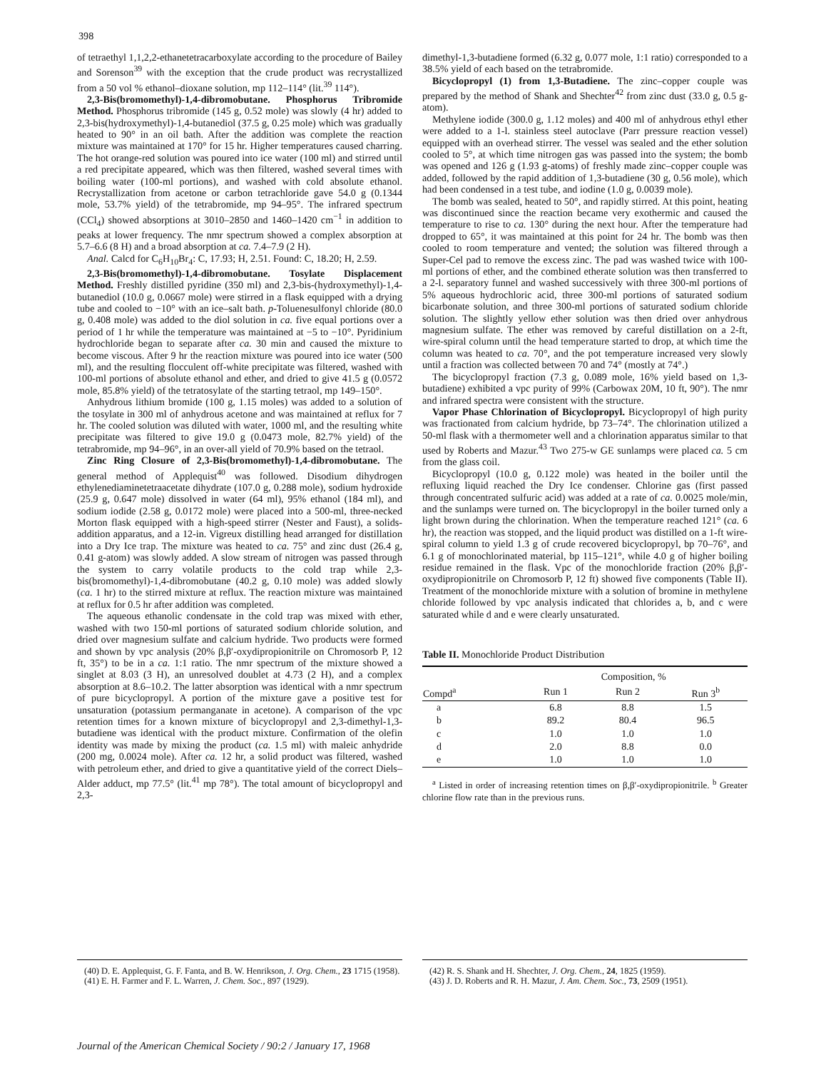398
of tetraethyl 1,1,2,2-ethanetetracarboxylate according to the procedure of Bailey and Sorenson<sup>39</sup> with the exception that the crude product was recrystallized from a 50 vol % ethanol–dioxane solution, mp 112–114° (lit.<sup>39</sup> 114°).
2,3-Bis(bromomethyl)-1,4-dibromobutane. Phosphorus Tribromide Method. Phosphorus tribromide (145 g, 0.52 mole) was slowly (4 hr) added to 2,3-bis(hydroxymethyl)-1,4-butanediol (37.5 g, 0.25 mole) which was gradually heated to 90° in an oil bath. After the addition was complete the reaction mixture was maintained at 170° for 15 hr. Higher temperatures caused charring. The hot orange-red solution was poured into ice water (100 ml) and stirred until a red precipitate appeared, which was then filtered, washed several times with boiling water (100-ml portions), and washed with cold absolute ethanol. Recrystallization from acetone or carbon tetrachloride gave 54.0 g (0.1344 mole, 53.7% yield) of the tetrabromide, mp 94–95°. The infrared spectrum (CCl<sub>4</sub>) showed absorptions at 3010–2850 and 1460–1420 cm<sup>−1</sup> in addition to peaks at lower frequency. The nmr spectrum showed a complex absorption at 5.7–6.6 (8 H) and a broad absorption at ca. 7.4–7.9 (2 H).
Anal. Calcd for C<sub>6</sub>H<sub>10</sub>Br<sub>4</sub>: C, 17.93; H, 2.51. Found: C, 18.20; H, 2.59.
2,3-Bis(bromomethyl)-1,4-dibromobutane. Tosylate Displacement Method. Freshly distilled pyridine (350 ml) and 2,3-bis-(hydroxymethyl)-1,4-butanediol (10.0 g, 0.0667 mole) were stirred in a flask equipped with a drying tube and cooled to −10° with an ice–salt bath. p-Toluenesulfonyl chloride (80.0 g, 0.408 mole) was added to the diol solution in ca. five equal portions over a period of 1 hr while the temperature was maintained at −5 to −10°. Pyridinium hydrochloride began to separate after ca. 30 min and caused the mixture to become viscous. After 9 hr the reaction mixture was poured into ice water (500 ml), and the resulting flocculent off-white precipitate was filtered, washed with 100-ml portions of absolute ethanol and ether, and dried to give 41.5 g (0.0572 mole, 85.8% yield) of the tetratosylate of the starting tetraol, mp 149–150°.
Anhydrous lithium bromide (100 g, 1.15 moles) was added to a solution of the tosylate in 300 ml of anhydrous acetone and was maintained at reflux for 7 hr. The cooled solution was diluted with water, 1000 ml, and the resulting white precipitate was filtered to give 19.0 g (0.0473 mole, 82.7% yield) of the tetrabromide, mp 94–96°, in an over-all yield of 70.9% based on the tetraol.
Zinc Ring Closure of 2,3-Bis(bromomethyl)-1,4-dibromobutane. The general method of Applequist<sup>40</sup> was followed. Disodium dihydrogen ethylenediaminetetraacetate dihydrate (107.0 g, 0.288 mole), sodium hydroxide (25.9 g, 0.647 mole) dissolved in water (64 ml), 95% ethanol (184 ml), and sodium iodide (2.58 g, 0.0172 mole) were placed into a 500-ml, three-necked Morton flask equipped with a high-speed stirrer (Nester and Faust), a solids-addition apparatus, and a 12-in. Vigreux distilling head arranged for distillation into a Dry Ice trap. The mixture was heated to ca. 75° and zinc dust (26.4 g, 0.41 g-atom) was slowly added. A slow stream of nitrogen was passed through the system to carry volatile products to the cold trap while 2,3-bis(bromomethyl)-1,4-dibromobutane (40.2 g, 0.10 mole) was added slowly (ca. 1 hr) to the stirred mixture at reflux. The reaction mixture was maintained at reflux for 0.5 hr after addition was completed.
The aqueous ethanolic condensate in the cold trap was mixed with ether, washed with two 150-ml portions of saturated sodium chloride solution, and dried over magnesium sulfate and calcium hydride. Two products were formed and shown by vpc analysis (20% β,β′-oxydipropionitrile on Chromosorb P, 12 ft, 35°) to be in a ca. 1:1 ratio. The nmr spectrum of the mixture showed a singlet at 8.03 (3 H), an unresolved doublet at 4.73 (2 H), and a complex absorption at 8.6–10.2. The latter absorption was identical with a nmr spectrum of pure bicyclopropyl. A portion of the mixture gave a positive test for unsaturation (potassium permanganate in acetone). A comparison of the vpc retention times for a known mixture of bicyclopropyl and 2,3-dimethyl-1,3-butadiene was identical with the product mixture. Confirmation of the olefin identity was made by mixing the product (ca. 1.5 ml) with maleic anhydride (200 mg, 0.0024 mole). After ca. 12 hr, a solid product was filtered, washed with petroleum ether, and dried to give a quantitative yield of the correct Diels–Alder adduct, mp 77.5° (lit.<sup>41</sup> mp 78°). The total amount of bicyclopropyl and 2,3-
dimethyl-1,3-butadiene formed (6.32 g, 0.077 mole, 1:1 ratio) corresponded to a 38.5% yield of each based on the tetrabromide.
Bicyclopropyl (1) from 1,3-Butadiene. The zinc–copper couple was prepared by the method of Shank and Shechter<sup>42</sup> from zinc dust (33.0 g, 0.5 g-atom).
Methylene iodide (300.0 g, 1.12 moles) and 400 ml of anhydrous ethyl ether were added to a 1-l. stainless steel autoclave (Parr pressure reaction vessel) equipped with an overhead stirrer. The vessel was sealed and the ether solution cooled to 5°, at which time nitrogen gas was passed into the system; the bomb was opened and 126 g (1.93 g-atoms) of freshly made zinc–copper couple was added, followed by the rapid addition of 1,3-butadiene (30 g, 0.56 mole), which had been condensed in a test tube, and iodine (1.0 g, 0.0039 mole).
The bomb was sealed, heated to 50°, and rapidly stirred. At this point, heating was discontinued since the reaction became very exothermic and caused the temperature to rise to ca. 130° during the next hour. After the temperature had dropped to 65°, it was maintained at this point for 24 hr. The bomb was then cooled to room temperature and vented; the solution was filtered through a Super-Cel pad to remove the excess zinc. The pad was washed twice with 100-ml portions of ether, and the combined etherate solution was then transferred to a 2-l. separatory funnel and washed successively with three 300-ml portions of 5% aqueous hydrochloric acid, three 300-ml portions of saturated sodium bicarbonate solution, and three 300-ml portions of saturated sodium chloride solution. The slightly yellow ether solution was then dried over anhydrous magnesium sulfate. The ether was removed by careful distillation on a 2-ft, wire-spiral column until the head temperature started to drop, at which time the column was heated to ca. 70°, and the pot temperature increased very slowly until a fraction was collected between 70 and 74° (mostly at 74°.)
The bicyclopropyl fraction (7.3 g, 0.089 mole, 16% yield based on 1,3-butadiene) exhibited a vpc purity of 99% (Carbowax 20M, 10 ft, 90°). The nmr and infrared spectra were consistent with the structure.
Vapor Phase Chlorination of Bicyclopropyl. Bicyclopropyl of high purity was fractionated from calcium hydride, bp 73–74°. The chlorination utilized a 50-ml flask with a thermometer well and a chlorination apparatus similar to that used by Roberts and Mazur.<sup>43</sup> Two 275-w GE sunlamps were placed ca. 5 cm from the glass coil.
Bicyclopropyl (10.0 g, 0.122 mole) was heated in the boiler until the refluxing liquid reached the Dry Ice condenser. Chlorine gas (first passed through concentrated sulfuric acid) was added at a rate of ca. 0.0025 mole/min, and the sunlamps were turned on. The bicyclopropyl in the boiler turned only a light brown during the chlorination. When the temperature reached 121° (ca. 6 hr), the reaction was stopped, and the liquid product was distilled on a 1-ft wire-spiral column to yield 1.3 g of crude recovered bicyclopropyl, bp 70–76°, and 6.1 g of monochlorinated material, bp 115–121°, while 4.0 g of higher boiling residue remained in the flask. Vpc of the monochloride fraction (20% β,β′-oxydipropionitrile on Chromosorb P, 12 ft) showed five components (Table II). Treatment of the monochloride mixture with a solution of bromine in methylene chloride followed by vpc analysis indicated that chlorides a, b, and c were saturated while d and e were clearly unsaturated.
Table II. Monochloride Product Distribution
| | Composition, % | | |
| --- | --- | --- | --- |
| Compd<sup>a</sup> | Run 1 | Run 2 | Run 3<sup>b</sup> |
| a | 6.8 | 8.8 | 1.5 |
| b | 89.2 | 80.4 | 96.5 |
| c | 1.0 | 1.0 | 1.0 |
| d | 2.0 | 8.8 | 0.0 |
| e | 1.0 | 1.0 | 1.0 |
<sup>a</sup> Listed in order of increasing retention times on β,β′-oxydipropionitrile. <sup>b</sup> Greater chlorine flow rate than in the previous runs.
(40) D. E. Applequist, G. F. Fanta, and B. W. Henrikson, J. Org. Chem., 23 1715 (1958).
(41) E. H. Farmer and F. L. Warren, J. Chem. Soc., 897 (1929).
(42) R. S. Shank and H. Shechter, J. Org. Chem., 24, 1825 (1959).
(43) J. D. Roberts and R. H. Mazur, J. Am. Chem. Soc., 73, 2509 (1951).
Journal of the American Chemical Society / 90:2 / January 17, 1968